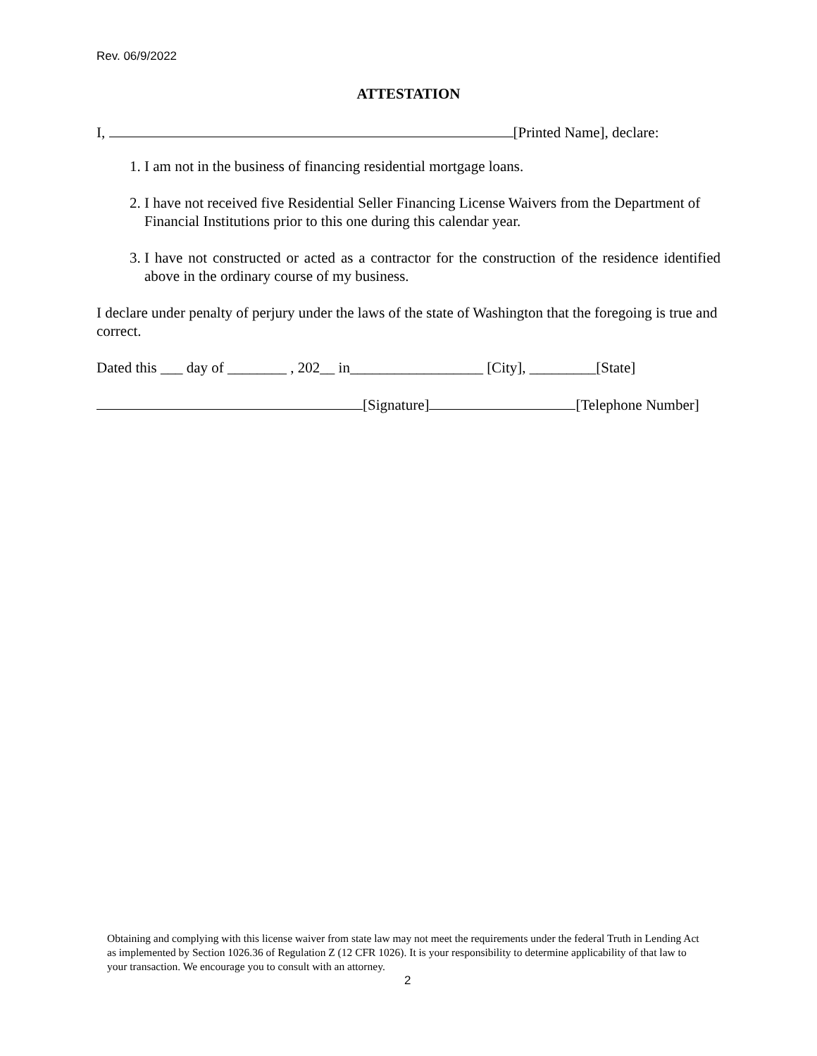Rev. 06/9/2022
ATTESTATION
I, [Printed Name], declare:
1. I am not in the business of financing residential mortgage loans.
2. I have not received five Residential Seller Financing License Waivers from the Department of Financial Institutions prior to this one during this calendar year.
3. I have not constructed or acted as a contractor for the construction of the residence identified above in the ordinary course of my business.
I declare under penalty of perjury under the laws of the state of Washington that the foregoing is true and correct.
Dated this ___ day of ________ , 202__ in__________________ [City], _________[State]
[Signature] [Telephone Number]
Obtaining and complying with this license waiver from state law may not meet the requirements under the federal Truth in Lending Act as implemented by Section 1026.36 of Regulation Z (12 CFR 1026). It is your responsibility to determine applicability of that law to your transaction. We encourage you to consult with an attorney.
2